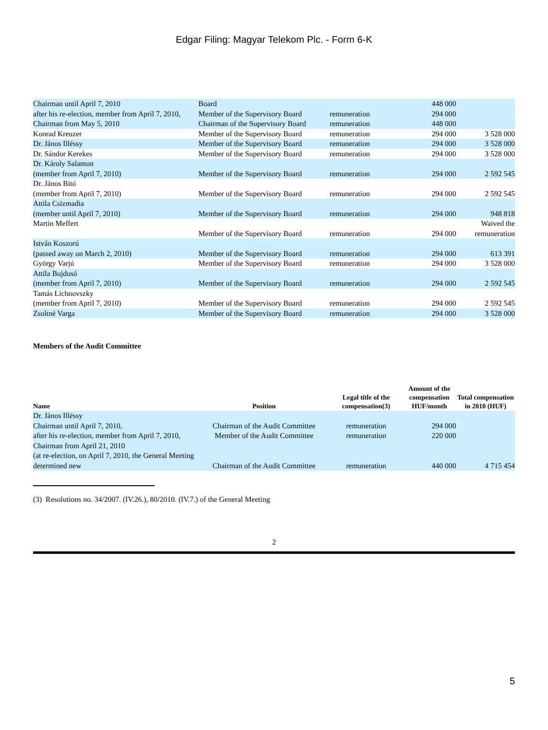Edgar Filing: Magyar Telekom Plc. - Form 6-K
| Chairman until April 7, 2010 | Board | | 448 000 | |
| after his re-election, member from April 7, 2010, | Member of the Supervisory Board | remuneration | 294 000 | |
| Chairman from May 5, 2010 | Chairman of the Supervisory Board | remuneration | 448 000 | |
| Konrad Kreuzer | Member of the Supervisory Board | remuneration | 294 000 | 3 528 000 |
| Dr. János Illéssy | Member of the Supervisory Board | remuneration | 294 000 | 3 528 000 |
| Dr. Sándor Kerekes | Member of the Supervisory Board | remuneration | 294 000 | 3 528 000 |
| Dr. Károly Salamon (member from April 7, 2010) | Member of the Supervisory Board | remuneration | 294 000 | 2 592 545 |
| Dr. János Bitó (member from April 7, 2010) | Member of the Supervisory Board | remuneration | 294 000 | 2 592 545 |
| Attila Csizmadia (member until April 7, 2010) | Member of the Supervisory Board | remuneration | 294 000 | 948 818 |
| Martin Meffert | Member of the Supervisory Board | remuneration | 294 000 | Waived the remuneration |
| István Koszorú (passed away on March 2, 2010) | Member of the Supervisory Board | remuneration | 294 000 | 613 391 |
| György Varjú | Member of the Supervisory Board | remuneration | 294 000 | 3 528 000 |
| Attila Bujdosó (member from April 7, 2010) | Member of the Supervisory Board | remuneration | 294 000 | 2 592 545 |
| Tamás Lichnovszky (member from April 7, 2010) | Member of the Supervisory Board | remuneration | 294 000 | 2 592 545 |
| Zsoltné Varga | Member of the Supervisory Board | remuneration | 294 000 | 3 528 000 |
Members of the Audit Committee
| Name | Position | Legal title of the compensation(3) | Amount of the compensation HUF/month | Total compensation in 2010 (HUF) |
| --- | --- | --- | --- | --- |
| Dr. János Illéssy Chairman until April 7, 2010, | Chairman of the Audit Committee | remuneration | 294 000 | |
| after his re-election, member from April 7, 2010, | Member of the Audit Committee | remuneration | 220 000 | |
| Chairman from April 21, 2010 (at re-election, on April 7, 2010, the General Meeting determined new | Chairman of the Audit Committee | remuneration | 440 000 | 4 715 454 |
(3) Resolutions no. 34/2007. (IV.26.), 80/2010. (IV.7.) of the General Meeting
2
5